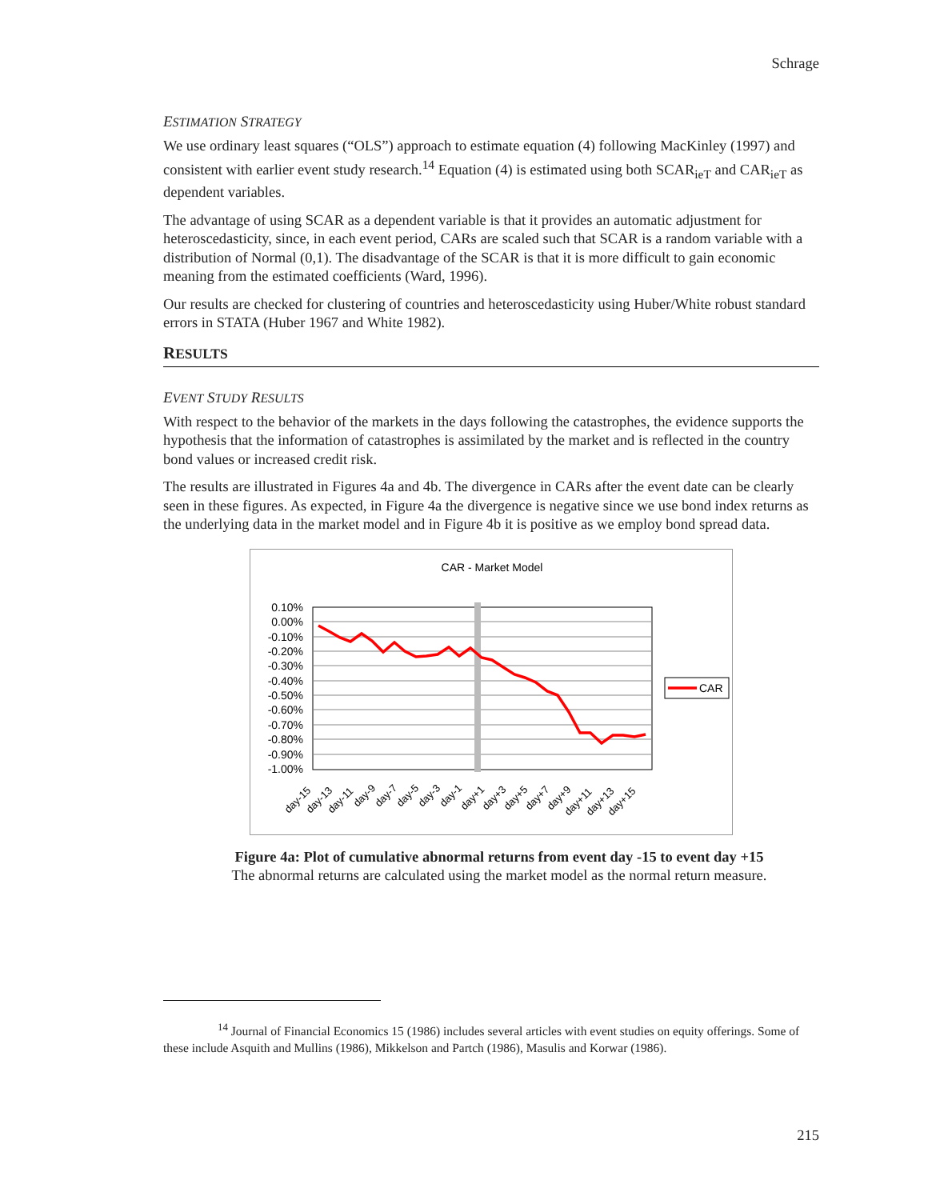Schrage
ESTIMATION STRATEGY
We use ordinary least squares (“OLS”) approach to estimate equation (4) following MacKinley (1997) and consistent with earlier event study research.<sup>14</sup> Equation (4) is estimated using both SCAR<sub>ieT</sub> and CAR<sub>ieT</sub> as dependent variables.
The advantage of using SCAR as a dependent variable is that it provides an automatic adjustment for heteroscedasticity, since, in each event period, CARs are scaled such that SCAR is a random variable with a distribution of Normal (0,1). The disadvantage of the SCAR is that it is more difficult to gain economic meaning from the estimated coefficients (Ward, 1996).
Our results are checked for clustering of countries and heteroscedasticity using Huber/White robust standard errors in STATA (Huber 1967 and White 1982).
RESULTS
EVENT STUDY RESULTS
With respect to the behavior of the markets in the days following the catastrophes, the evidence supports the hypothesis that the information of catastrophes is assimilated by the market and is reflected in the country bond values or increased credit risk.
The results are illustrated in Figures 4a and 4b. The divergence in CARs after the event date can be clearly seen in these figures. As expected, in Figure 4a the divergence is negative since we use bond index returns as the underlying data in the market model and in Figure 4b it is positive as we employ bond spread data.
CAR - Market Model
0.10%
0.00%
-0.10%
-0.20%
-0.30%
-0.40%
-0.50%
-0.60%
-0.70%
-0.80%
-0.90%
-1.00%
day-15
day-13
day-11
day-9
day-7
day-5
day-3
day-1
day+1
day+3
day+5
day+7
day+9
day+11
day+13
day+15
CAR
Figure 4a: Plot of cumulative abnormal returns from event day -15 to event day +15
The abnormal returns are calculated using the market model as the normal return measure.
<sup>14</sup> Journal of Financial Economics 15 (1986) includes several articles with event studies on equity offerings. Some of these include Asquith and Mullins (1986), Mikkelson and Partch (1986), Masulis and Korwar (1986).
215